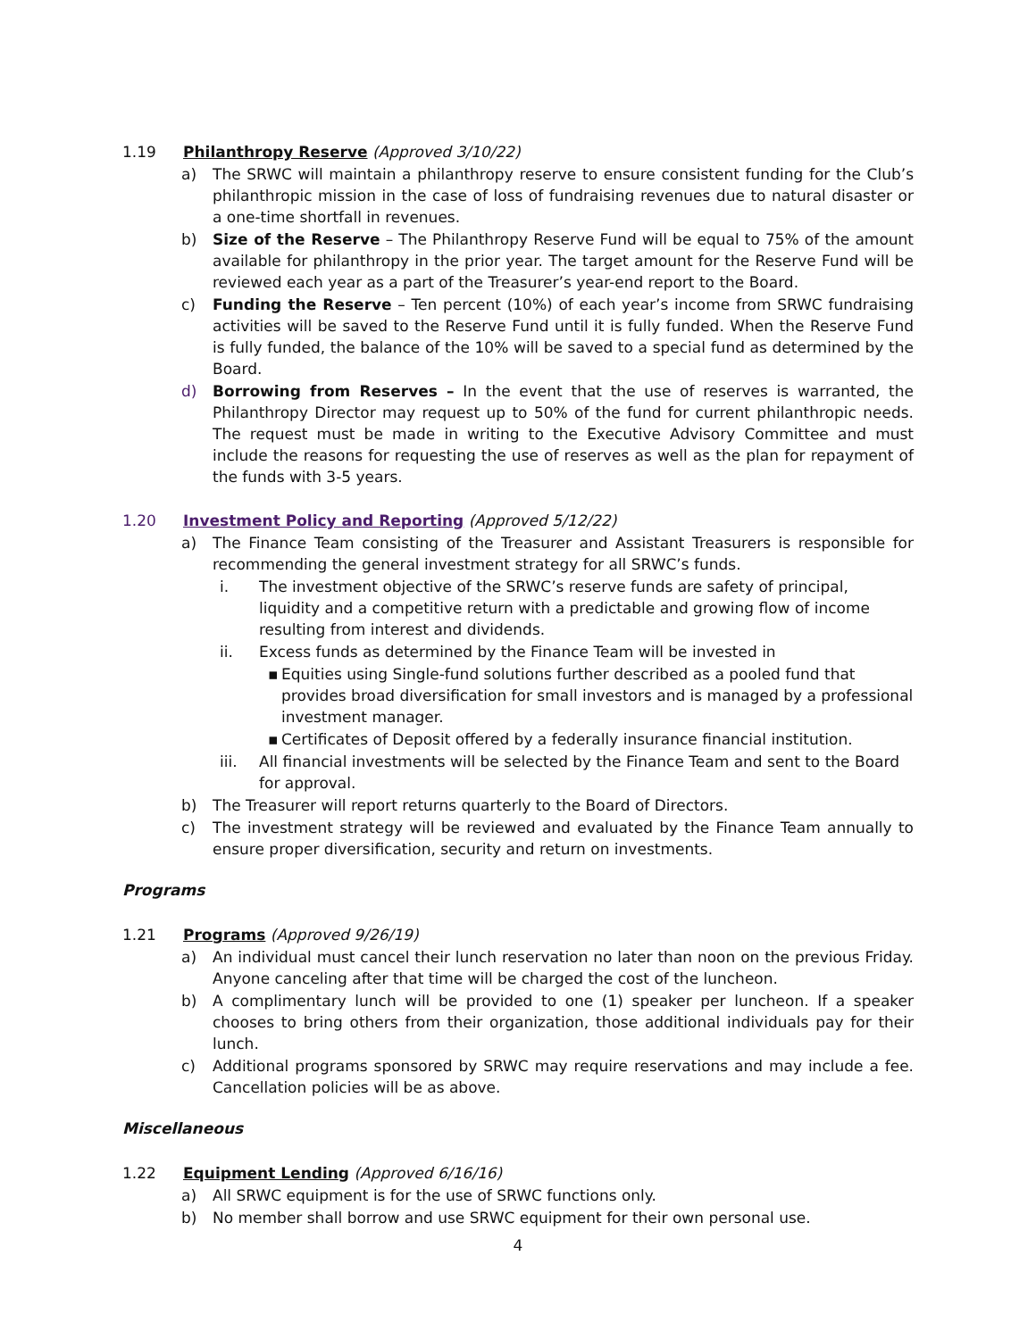1.19 Philanthropy Reserve (Approved 3/10/22)
a) The SRWC will maintain a philanthropy reserve to ensure consistent funding for the Club’s philanthropic mission in the case of loss of fundraising revenues due to natural disaster or a one-time shortfall in revenues.
b) Size of the Reserve – The Philanthropy Reserve Fund will be equal to 75% of the amount available for philanthropy in the prior year. The target amount for the Reserve Fund will be reviewed each year as a part of the Treasurer’s year-end report to the Board.
c) Funding the Reserve – Ten percent (10%) of each year’s income from SRWC fundraising activities will be saved to the Reserve Fund until it is fully funded. When the Reserve Fund is fully funded, the balance of the 10% will be saved to a special fund as determined by the Board.
d) Borrowing from Reserves – In the event that the use of reserves is warranted, the Philanthropy Director may request up to 50% of the fund for current philanthropic needs. The request must be made in writing to the Executive Advisory Committee and must include the reasons for requesting the use of reserves as well as the plan for repayment of the funds with 3-5 years.
1.20 Investment Policy and Reporting (Approved 5/12/22)
a) The Finance Team consisting of the Treasurer and Assistant Treasurers is responsible for recommending the general investment strategy for all SRWC’s funds.
i. The investment objective of the SRWC’s reserve funds are safety of principal, liquidity and a competitive return with a predictable and growing flow of income resulting from interest and dividends.
ii. Excess funds as determined by the Finance Team will be invested in
▪ Equities using Single-fund solutions further described as a pooled fund that provides broad diversification for small investors and is managed by a professional investment manager.
▪ Certificates of Deposit offered by a federally insurance financial institution.
iii. All financial investments will be selected by the Finance Team and sent to the Board for approval.
b) The Treasurer will report returns quarterly to the Board of Directors.
c) The investment strategy will be reviewed and evaluated by the Finance Team annually to ensure proper diversification, security and return on investments.
Programs
1.21 Programs (Approved 9/26/19)
a) An individual must cancel their lunch reservation no later than noon on the previous Friday. Anyone canceling after that time will be charged the cost of the luncheon.
b) A complimentary lunch will be provided to one (1) speaker per luncheon. If a speaker chooses to bring others from their organization, those additional individuals pay for their lunch.
c) Additional programs sponsored by SRWC may require reservations and may include a fee. Cancellation policies will be as above.
Miscellaneous
1.22 Equipment Lending (Approved 6/16/16)
a) All SRWC equipment is for the use of SRWC functions only.
b) No member shall borrow and use SRWC equipment for their own personal use.
4